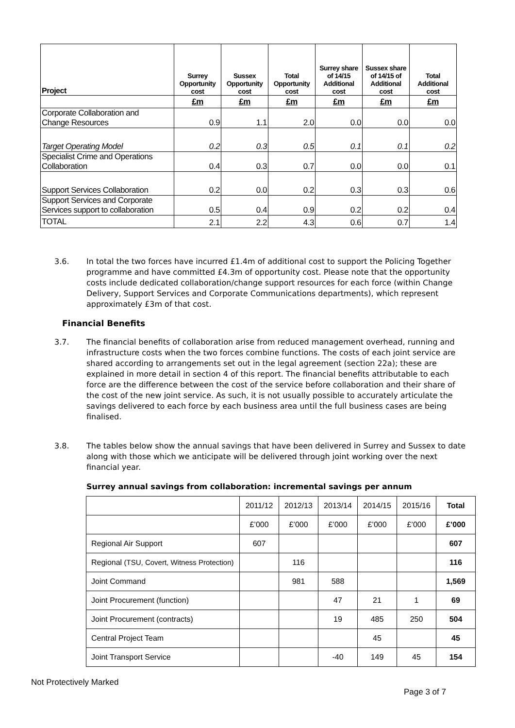| Project | Surrey Opportunity cost | Sussex Opportunity cost | Total Opportunity cost | Surrey share of 14/15 Additional cost | Sussex share of 14/15 of Additional cost | Total Additional cost |
| --- | --- | --- | --- | --- | --- | --- |
| | £m | £m | £m | £m | £m | £m |
| Corporate Collaboration and Change Resources | 0.9 | 1.1 | 2.0 | 0.0 | 0.0 | 0.0 |
| Target Operating Model | 0.2 | 0.3 | 0.5 | 0.1 | 0.1 | 0.2 |
| Specialist Crime and Operations Collaboration | 0.4 | 0.3 | 0.7 | 0.0 | 0.0 | 0.1 |
| Support Services Collaboration | 0.2 | 0.0 | 0.2 | 0.3 | 0.3 | 0.6 |
| Support Services and Corporate Services support to collaboration | 0.5 | 0.4 | 0.9 | 0.2 | 0.2 | 0.4 |
| TOTAL | 2.1 | 2.2 | 4.3 | 0.6 | 0.7 | 1.4 |
3.6. In total the two forces have incurred £1.4m of additional cost to support the Policing Together programme and have committed £4.3m of opportunity cost. Please note that the opportunity costs include dedicated collaboration/change support resources for each force (within Change Delivery, Support Services and Corporate Communications departments), which represent approximately £3m of that cost.
Financial Benefits
3.7. The financial benefits of collaboration arise from reduced management overhead, running and infrastructure costs when the two forces combine functions. The costs of each joint service are shared according to arrangements set out in the legal agreement (section 22a); these are explained in more detail in section 4 of this report. The financial benefits attributable to each force are the difference between the cost of the service before collaboration and their share of the cost of the new joint service. As such, it is not usually possible to accurately articulate the savings delivered to each force by each business area until the full business cases are being finalised.
3.8. The tables below show the annual savings that have been delivered in Surrey and Sussex to date along with those which we anticipate will be delivered through joint working over the next financial year.
Surrey annual savings from collaboration: incremental savings per annum
| | 2011/12 | 2012/13 | 2013/14 | 2014/15 | 2015/16 | Total |
| | £’000 | £’000 | £’000 | £’000 | £’000 | £’000 |
| Regional Air Support | 607 | | | | | 607 |
| Regional (TSU, Covert, Witness Protection) | | 116 | | | | 116 |
| Joint Command | | 981 | 588 | | | 1,569 |
| Joint Procurement (function) | | | 47 | 21 | 1 | 69 |
| Joint Procurement (contracts) | | | 19 | 485 | 250 | 504 |
| Central Project Team | | | | 45 | | 45 |
| Joint Transport Service | | | -40 | 149 | 45 | 154 |
Not Protectively Marked
Page 3 of 7